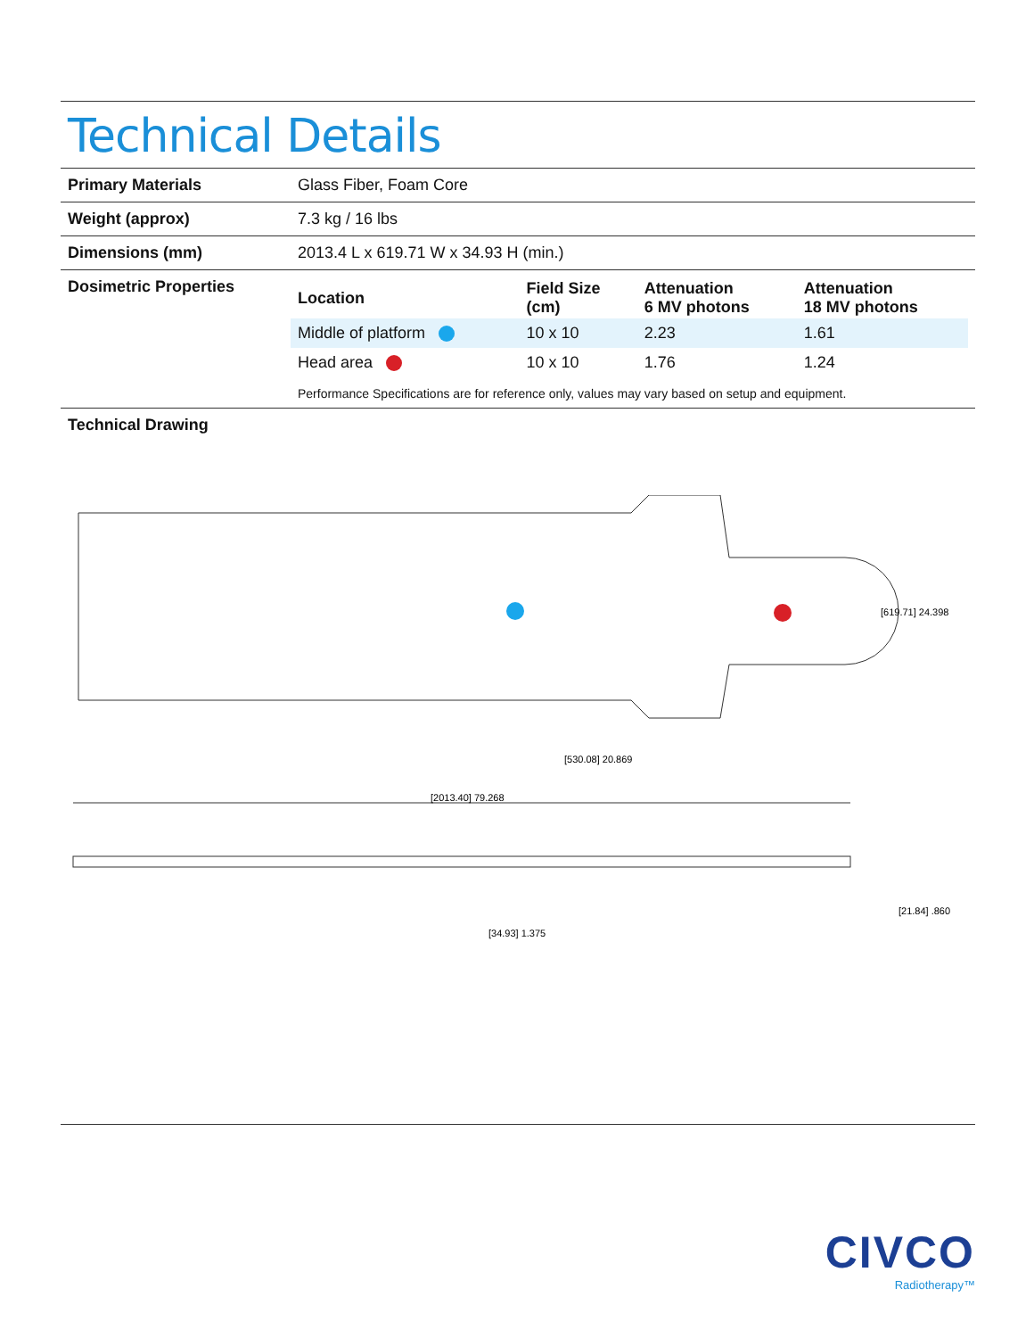Technical Details
| Primary Materials | Glass Fiber, Foam Core |
| Weight (approx) | 7.3 kg / 16 lbs |
| Dimensions (mm) | 2013.4 L x 619.71 W x 34.93 H (min.) |
| Dosimetric Properties | / Location / Field Size (cm) / Attenuation 6 MV photons / Attenuation 18 MV photons / / --- / --- / --- / --- / / Middle of platform / 10 x 10 / 2.23 / 1.61 / / Head area / 10 x 10 / 1.76 / 1.24 / Performance Specifications are for reference only, values may vary based on setup and equipment. |
Technical Drawing
[619.71] 24.398
[530.08] 20.869
[2013.40] 79.268
[34.93] 1.375
[21.84] .860
CIVCO
Radiotherapy™